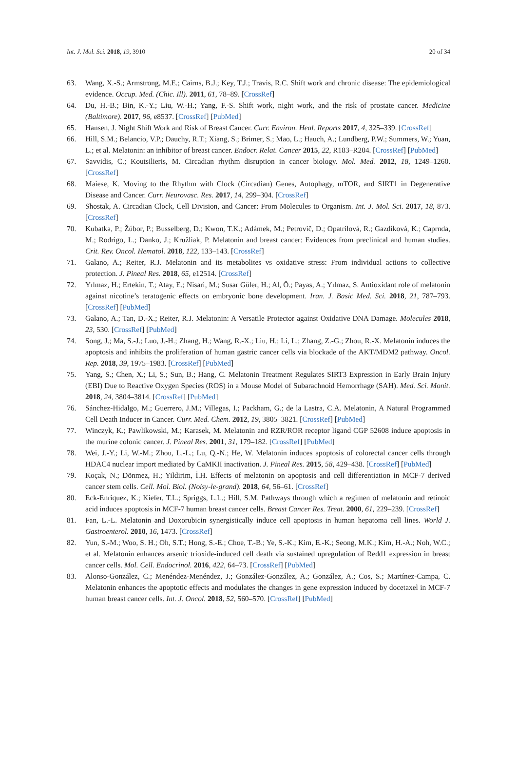Int. J. Mol. Sci. 2018, 19, 3910 20 of 34
63. Wang, X.-S.; Armstrong, M.E.; Cairns, B.J.; Key, T.J.; Travis, R.C. Shift work and chronic disease: The epidemiological evidence. Occup. Med. (Chic. Ill). 2011, 61, 78–89. [CrossRef]
64. Du, H.-B.; Bin, K.-Y.; Liu, W.-H.; Yang, F.-S. Shift work, night work, and the risk of prostate cancer. Medicine (Baltimore). 2017, 96, e8537. [CrossRef] [PubMed]
65. Hansen, J. Night Shift Work and Risk of Breast Cancer. Curr. Environ. Heal. Reports 2017, 4, 325–339. [CrossRef]
66. Hill, S.M.; Belancio, V.P.; Dauchy, R.T.; Xiang, S.; Brimer, S.; Mao, L.; Hauch, A.; Lundberg, P.W.; Summers, W.; Yuan, L.; et al. Melatonin: an inhibitor of breast cancer. Endocr. Relat. Cancer 2015, 22, R183–R204. [CrossRef] [PubMed]
67. Savvidis, C.; Koutsilieris, M. Circadian rhythm disruption in cancer biology. Mol. Med. 2012, 18, 1249–1260. [CrossRef]
68. Maiese, K. Moving to the Rhythm with Clock (Circadian) Genes, Autophagy, mTOR, and SIRT1 in Degenerative Disease and Cancer. Curr. Neurovasc. Res. 2017, 14, 299–304. [CrossRef]
69. Shostak, A. Circadian Clock, Cell Division, and Cancer: From Molecules to Organism. Int. J. Mol. Sci. 2017, 18, 873. [CrossRef]
70. Kubatka, P.; Žúbor, P.; Busselberg, D.; Kwon, T.K.; Adámek, M.; Petrovič, D.; Opatrilová, R.; Gazdíková, K.; Caprnda, M.; Rodrigo, L.; Danko, J.; Kružliak, P. Melatonin and breast cancer: Evidences from preclinical and human studies. Crit. Rev. Oncol. Hematol. 2018, 122, 133–143. [CrossRef]
71. Galano, A.; Reiter, R.J. Melatonin and its metabolites vs oxidative stress: From individual actions to collective protection. J. Pineal Res. 2018, 65, e12514. [CrossRef]
72. Yılmaz, H.; Ertekin, T.; Atay, E.; Nisari, M.; Susar Güler, H.; Al, Ö.; Payas, A.; Yılmaz, S. Antioxidant role of melatonin against nicotine’s teratogenic effects on embryonic bone development. Iran. J. Basic Med. Sci. 2018, 21, 787–793. [CrossRef] [PubMed]
73. Galano, A.; Tan, D.-X.; Reiter, R.J. Melatonin: A Versatile Protector against Oxidative DNA Damage. Molecules 2018, 23, 530. [CrossRef] [PubMed]
74. Song, J.; Ma, S.-J.; Luo, J.-H.; Zhang, H.; Wang, R.-X.; Liu, H.; Li, L.; Zhang, Z.-G.; Zhou, R.-X. Melatonin induces the apoptosis and inhibits the proliferation of human gastric cancer cells via blockade of the AKT/MDM2 pathway. Oncol. Rep. 2018, 39, 1975–1983. [CrossRef] [PubMed]
75. Yang, S.; Chen, X.; Li, S.; Sun, B.; Hang, C. Melatonin Treatment Regulates SIRT3 Expression in Early Brain Injury (EBI) Due to Reactive Oxygen Species (ROS) in a Mouse Model of Subarachnoid Hemorrhage (SAH). Med. Sci. Monit. 2018, 24, 3804–3814. [CrossRef] [PubMed]
76. Sánchez-Hidalgo, M.; Guerrero, J.M.; Villegas, I.; Packham, G.; de la Lastra, C.A. Melatonin, A Natural Programmed Cell Death Inducer in Cancer. Curr. Med. Chem. 2012, 19, 3805–3821. [CrossRef] [PubMed]
77. Winczyk, K.; Pawlikowski, M.; Karasek, M. Melatonin and RZR/ROR receptor ligand CGP 52608 induce apoptosis in the murine colonic cancer. J. Pineal Res. 2001, 31, 179–182. [CrossRef] [PubMed]
78. Wei, J.-Y.; Li, W.-M.; Zhou, L.-L.; Lu, Q.-N.; He, W. Melatonin induces apoptosis of colorectal cancer cells through HDAC4 nuclear import mediated by CaMKII inactivation. J. Pineal Res. 2015, 58, 429–438. [CrossRef] [PubMed]
79. Koçak, N.; Dönmez, H.; Yildirim, İ.H. Effects of melatonin on apoptosis and cell differentiation in MCF-7 derived cancer stem cells. Cell. Mol. Biol. (Noisy-le-grand). 2018, 64, 56–61. [CrossRef]
80. Eck-Enriquez, K.; Kiefer, T.L.; Spriggs, L.L.; Hill, S.M. Pathways through which a regimen of melatonin and retinoic acid induces apoptosis in MCF-7 human breast cancer cells. Breast Cancer Res. Treat. 2000, 61, 229–239. [CrossRef]
81. Fan, L.-L. Melatonin and Doxorubicin synergistically induce cell apoptosis in human hepatoma cell lines. World J. Gastroenterol. 2010, 16, 1473. [CrossRef]
82. Yun, S.-M.; Woo, S. H.; Oh, S.T.; Hong, S.-E.; Choe, T.-B.; Ye, S.-K.; Kim, E.-K.; Seong, M.K.; Kim, H.-A.; Noh, W.C.; et al. Melatonin enhances arsenic trioxide-induced cell death via sustained upregulation of Redd1 expression in breast cancer cells. Mol. Cell. Endocrinol. 2016, 422, 64–73. [CrossRef] [PubMed]
83. Alonso-González, C.; Menéndez-Menéndez, J.; González-González, A.; González, A.; Cos, S.; Martínez-Campa, C. Melatonin enhances the apoptotic effects and modulates the changes in gene expression induced by docetaxel in MCF-7 human breast cancer cells. Int. J. Oncol. 2018, 52, 560–570. [CrossRef] [PubMed]